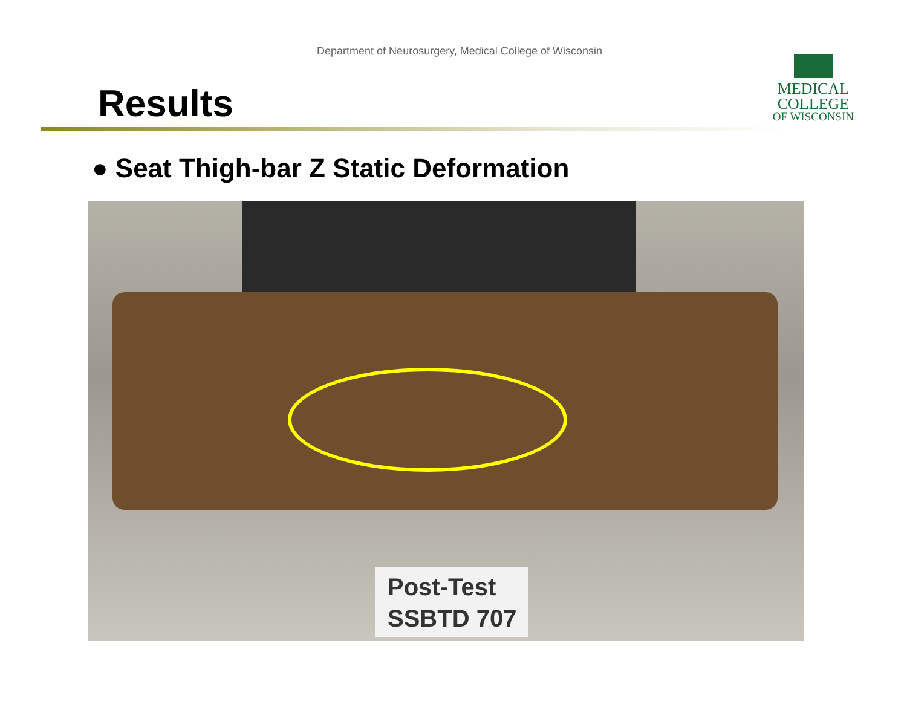Department of Neurosurgery, Medical College of Wisconsin
Results
MEDICAL
COLLEGE
OF WISCONSIN
● Seat Thigh-bar Z Static Deformation
Post-Test
SSBTD 707